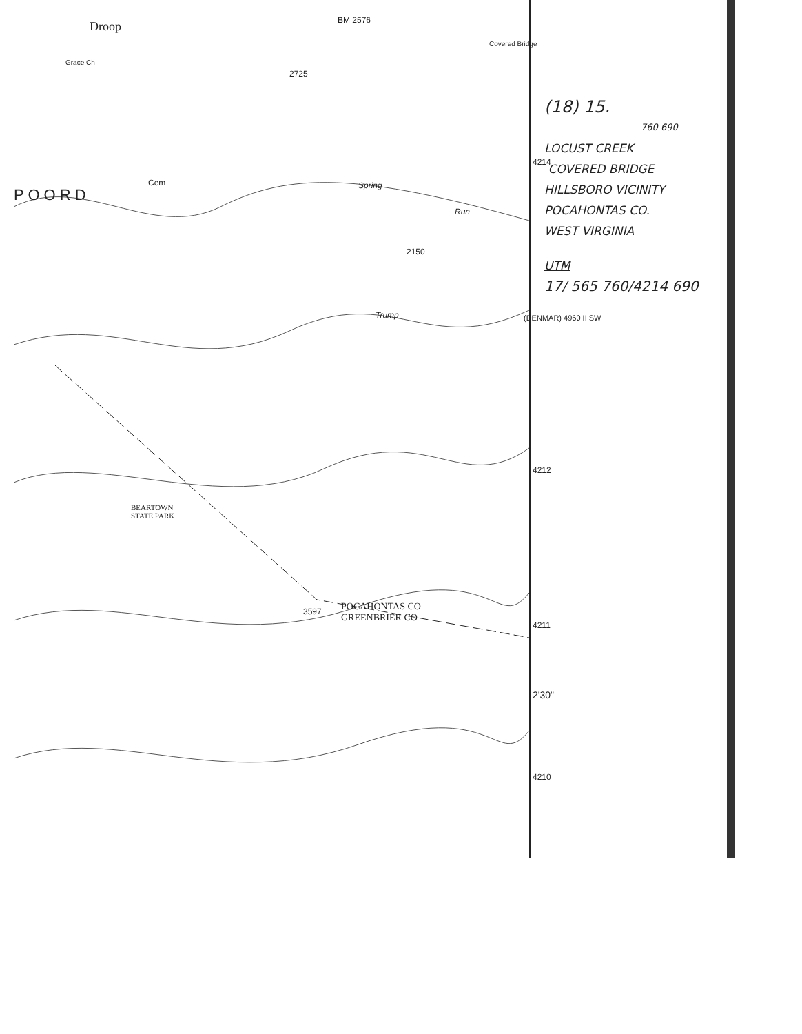Droop
Grace Ch
BM 2576
Covered Bridge
2725
Cem Spring
Run
Trump
2150
4214
4212
4211
2'30"
4210
(DENMAR) 4960 II SW
P O O R D
BEARTOWN
STATE PARK
3597
POCAHONTAS CO
GREENBRIER CO
(18) 15.
760 690
LOCUST CREEK
COVERED BRIDGE
HILLSBORO VICINITY
POCAHONTAS CO.
WEST VIRGINIA
UTM
17/ 565 760/4214 690